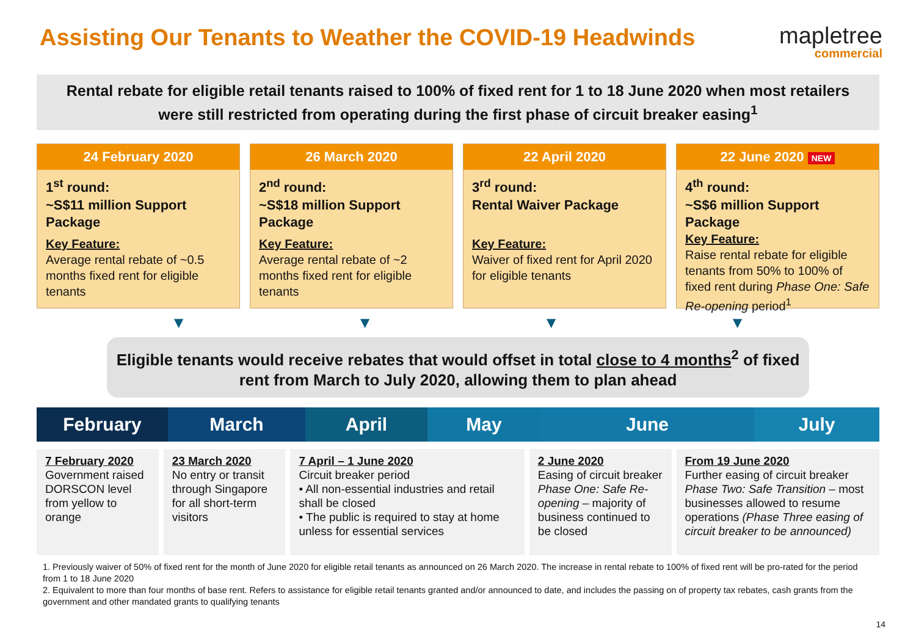Assisting Our Tenants to Weather the COVID-19 Headwinds
mapletree
commercial
Rental rebate for eligible retail tenants raised to 100% of fixed rent for 1 to 18 June 2020 when most retailers were still restricted from operating during the first phase of circuit breaker easing<sup>1</sup>
24 February 2020
1<sup>st</sup> round:
~S$11 million Support Package
Key Feature:
Average rental rebate of ~0.5 months fixed rent for eligible tenants
26 March 2020
2<sup>nd</sup> round:
~S$18 million Support Package
Key Feature:
Average rental rebate of ~2 months fixed rent for eligible tenants
22 April 2020
3<sup>rd</sup> round:
Rental Waiver Package
Key Feature:
Waiver of fixed rent for April 2020 for eligible tenants
22 June 2020 NEW
4<sup>th</sup> round:
~S$6 million Support Package
Key Feature:
Raise rental rebate for eligible tenants from 50% to 100% of fixed rent during Phase One: Safe Re-opening period<sup>1</sup>
▼ ▼ ▼ ▼
Eligible tenants would receive rebates that would offset in total close to 4 months<sup>2</sup> of fixed rent from March to July 2020, allowing them to plan ahead
February March April May June July
7 February 2020
Government raised DORSCON level from yellow to orange
23 March 2020
No entry or transit through Singapore for all short-term visitors
7 April – 1 June 2020
Circuit breaker period
• All non-essential industries and retail shall be closed
• The public is required to stay at home unless for essential services
2 June 2020
Easing of circuit breaker Phase One: Safe Re-opening – majority of business continued to be closed
From 19 June 2020
Further easing of circuit breaker Phase Two: Safe Transition – most businesses allowed to resume operations (Phase Three easing of circuit breaker to be announced)
1. Previously waiver of 50% of fixed rent for the month of June 2020 for eligible retail tenants as announced on 26 March 2020. The increase in rental rebate to 100% of fixed rent will be pro-rated for the period from 1 to 18 June 2020
2. Equivalent to more than four months of base rent. Refers to assistance for eligible retail tenants granted and/or announced to date, and includes the passing on of property tax rebates, cash grants from the government and other mandated grants to qualifying tenants
14